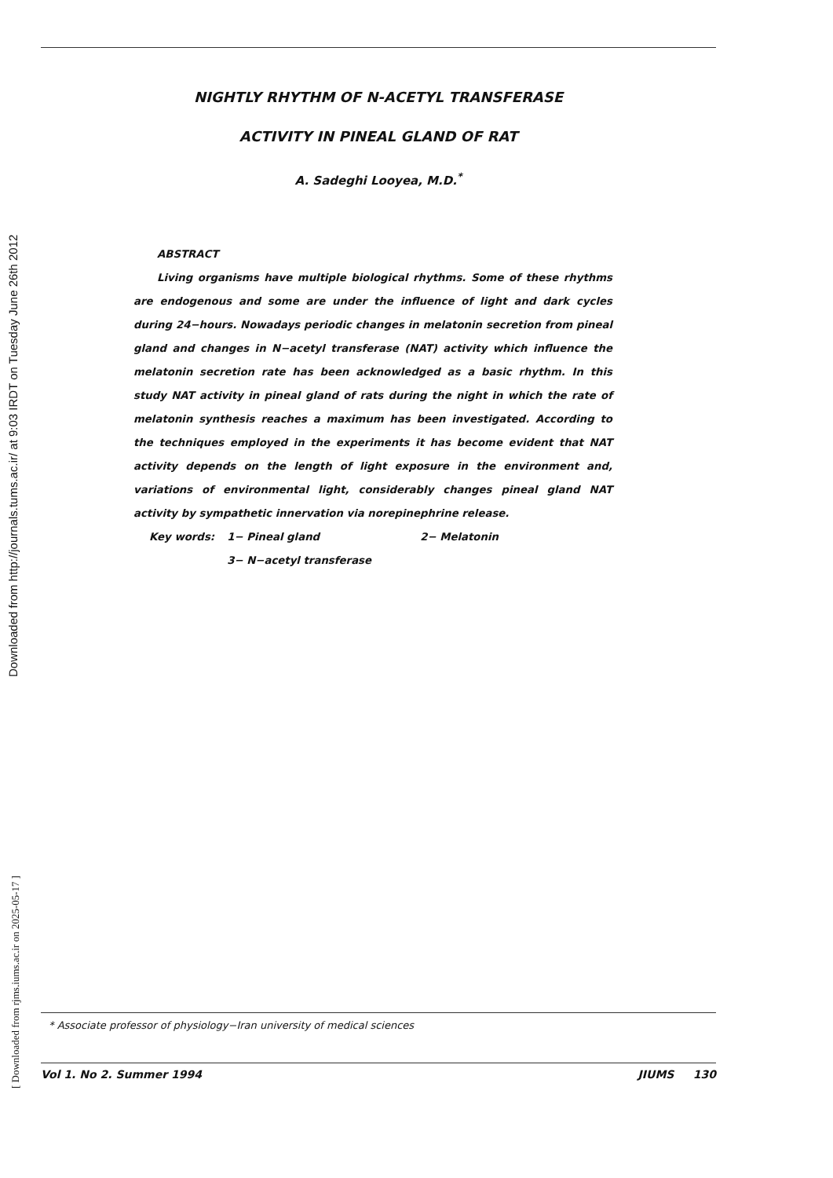Downloaded from http://journals.tums.ac.ir/ at 9:03 IRDT on Tuesday June 26th 2012
[ Downloaded from rjms.iums.ac.ir on 2025-05-17 ]
NIGHTLY RHYTHM OF N-ACETYL TRANSFERASE
ACTIVITY IN PINEAL GLAND OF RAT
A. Sadeghi Looyea, M.D.<sup>*</sup>
ABSTRACT
Living organisms have multiple biological rhythms. Some of these rhythms are endogenous and some are under the influence of light and dark cycles during 24−hours. Nowadays periodic changes in melatonin secretion from pineal gland and changes in N−acetyl transferase (NAT) activity which influence the melatonin secretion rate has been acknowledged as a basic rhythm. In this study NAT activity in pineal gland of rats during the night in which the rate of melatonin synthesis reaches a maximum has been investigated. According to the techniques employed in the experiments it has become evident that NAT activity depends on the length of light exposure in the environment and, variations of environmental light, considerably changes pineal gland NAT activity by sympathetic innervation via norepinephrine release.
| Key words: | 1− Pineal gland | 2− Melatonin |
| | 3− N−acetyl transferase | |
* Associate professor of physiology−Iran university of medical sciences
Vol 1. No 2. Summer 1994 JIUMS 130